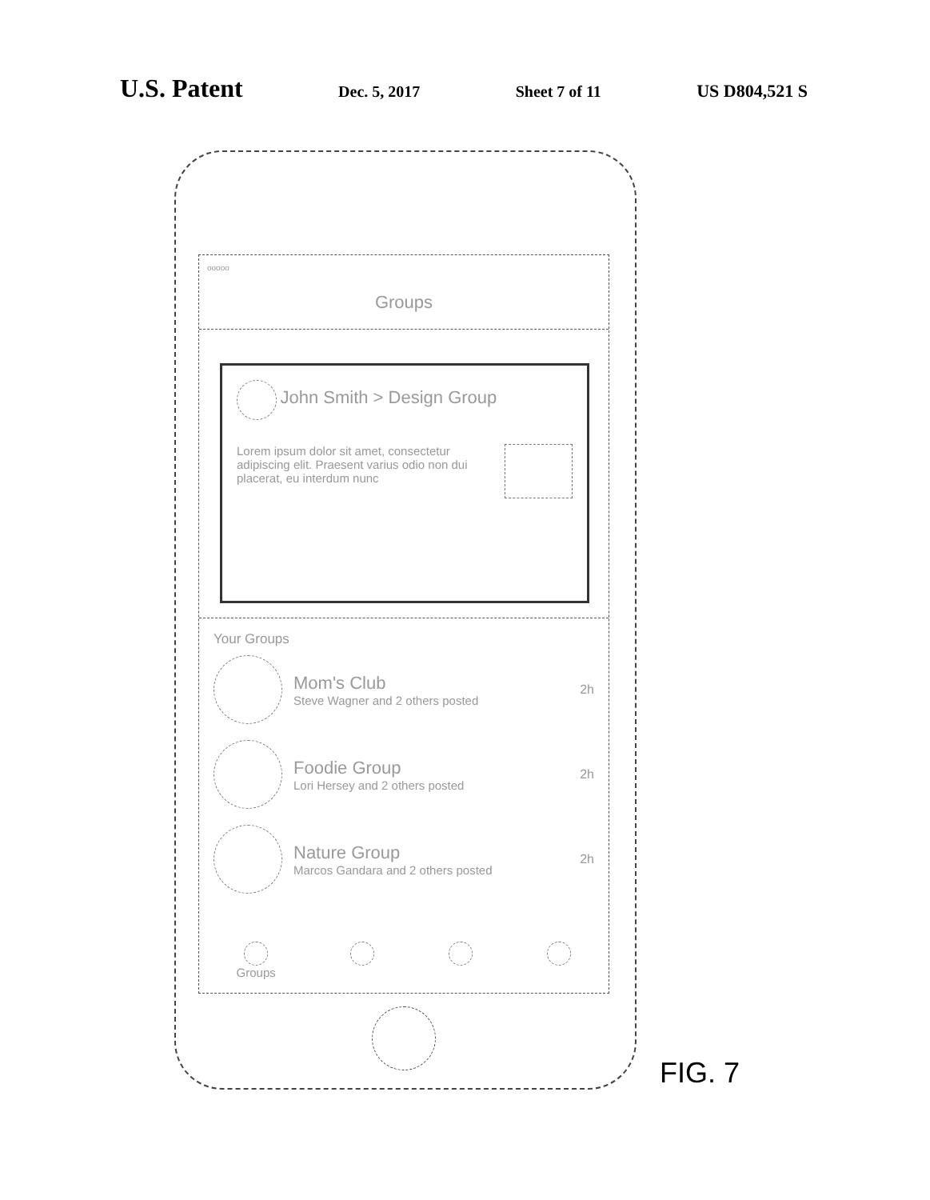U.S. Patent Dec. 5, 2017 Sheet 7 of 11 US D804,521 S
ooooo
Groups
John Smith > Design Group
Lorem ipsum dolor sit amet, consectetur adipiscing elit. Praesent varius odio non dui placerat, eu interdum nunc
Your Groups
Mom's Club
Steve Wagner and 2 others posted
2h
Foodie Group
Lori Hersey and 2 others posted
2h
Nature Group
Marcos Gandara and 2 others posted
2h
Groups
FIG. 7